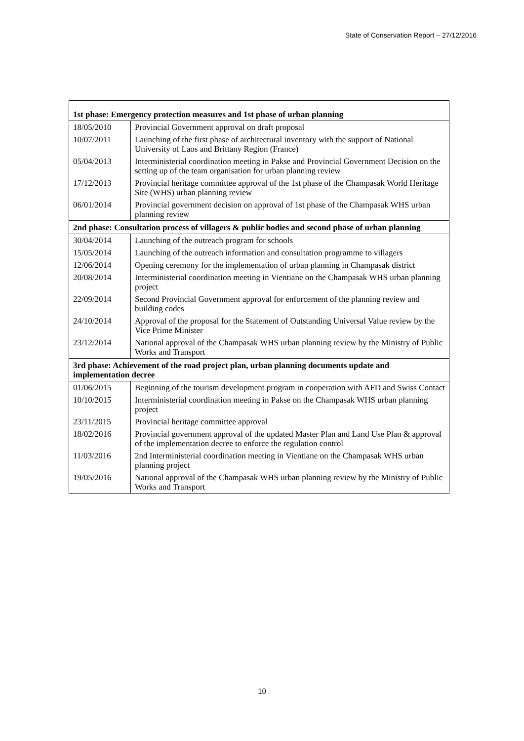State of Conservation Report – 27/12/2016
| 1st phase: Emergency protection measures and 1st phase of urban planning | |
| --- | --- |
| 18/05/2010 | Provincial Government approval on draft proposal |
| 10/07/2011 | Launching of the first phase of architectural inventory with the support of National University of Laos and Brittany Region (France) |
| 05/04/2013 | Interministerial coordination meeting in Pakse and Provincial Government Decision on the setting up of the team organisation for urban planning review |
| 17/12/2013 | Provincial heritage committee approval of the 1st phase of the Champasak World Heritage Site (WHS) urban planning review |
| 06/01/2014 | Provincial government decision on approval of 1st phase of the Champasak WHS urban planning review |
| 2nd phase: Consultation process of villagers & public bodies and second phase of urban planning | |
| 30/04/2014 | Launching of the outreach program for schools |
| 15/05/2014 | Launching of the outreach information and consultation programme to villagers |
| 12/06/2014 | Opening ceremony for the implementation of urban planning in Champasak district |
| 20/08/2014 | Interministerial coordination meeting in Vientiane on the Champasak WHS urban planning project |
| 22/09/2014 | Second Provincial Government approval for enforcement of the planning review and building codes |
| 24/10/2014 | Approval of the proposal for the Statement of Outstanding Universal Value review by the Vice Prime Minister |
| 23/12/2014 | National approval of the Champasak WHS urban planning review by the Ministry of Public Works and Transport |
| 3rd phase: Achievement of the road project plan, urban planning documents update and implementation decree | |
| 01/06/2015 | Beginning of the tourism development program in cooperation with AFD and Swiss Contact |
| 10/10/2015 | Interministerial coordination meeting in Pakse on the Champasak WHS urban planning project |
| 23/11/2015 | Provincial heritage committee approval |
| 18/02/2016 | Provincial government approval of the updated Master Plan and Land Use Plan & approval of the implementation decree to enforce the regulation control |
| 11/03/2016 | 2nd Interministerial coordination meeting in Vientiane on the Champasak WHS urban planning project |
| 19/05/2016 | National approval of the Champasak WHS urban planning review by the Ministry of Public Works and Transport |
10